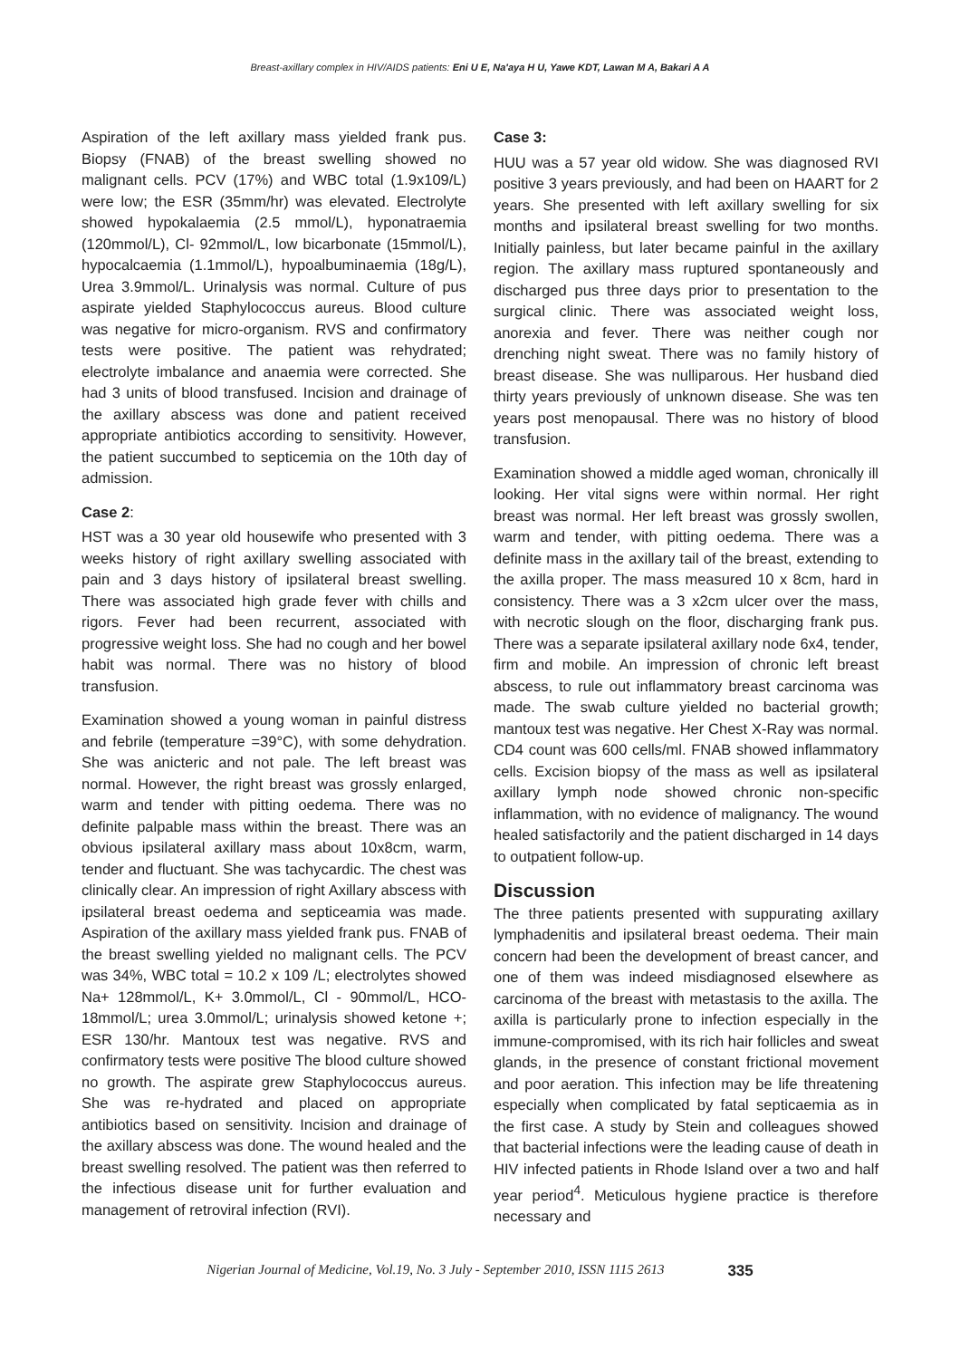Breast-axillary complex in HIV/AIDS patients: Eni U E, Na'aya H U, Yawe KDT, Lawan M A, Bakari A A
Aspiration of the left axillary mass yielded frank pus. Biopsy (FNAB) of the breast swelling showed no malignant cells. PCV (17%) and WBC total (1.9x109/L) were low; the ESR (35mm/hr) was elevated. Electrolyte showed hypokalaemia (2.5 mmol/L), hyponatraemia (120mmol/L), Cl- 92mmol/L, low bicarbonate (15mmol/L), hypocalcaemia (1.1mmol/L), hypoalbuminaemia (18g/L), Urea 3.9mmol/L. Urinalysis was normal. Culture of pus aspirate yielded Staphylococcus aureus. Blood culture was negative for micro-organism. RVS and confirmatory tests were positive. The patient was rehydrated; electrolyte imbalance and anaemia were corrected. She had 3 units of blood transfused. Incision and drainage of the axillary abscess was done and patient received appropriate antibiotics according to sensitivity. However, the patient succumbed to septicemia on the 10th day of admission.
Case 2:
HST was a 30 year old housewife who presented with 3 weeks history of right axillary swelling associated with pain and 3 days history of ipsilateral breast swelling. There was associated high grade fever with chills and rigors. Fever had been recurrent, associated with progressive weight loss. She had no cough and her bowel habit was normal. There was no history of blood transfusion.
Examination showed a young woman in painful distress and febrile (temperature =39°C), with some dehydration. She was anicteric and not pale. The left breast was normal. However, the right breast was grossly enlarged, warm and tender with pitting oedema. There was no definite palpable mass within the breast. There was an obvious ipsilateral axillary mass about 10x8cm, warm, tender and fluctuant. She was tachycardic. The chest was clinically clear. An impression of right Axillary abscess with ipsilateral breast oedema and septiceamia was made. Aspiration of the axillary mass yielded frank pus. FNAB of the breast swelling yielded no malignant cells. The PCV was 34%, WBC total = 10.2 x 109 /L; electrolytes showed Na+ 128mmol/L, K+ 3.0mmol/L, Cl - 90mmol/L, HCO-18mmol/L; urea 3.0mmol/L; urinalysis showed ketone +; ESR 130/hr. Mantoux test was negative. RVS and confirmatory tests were positive The blood culture showed no growth. The aspirate grew Staphylococcus aureus. She was re-hydrated and placed on appropriate antibiotics based on sensitivity. Incision and drainage of the axillary abscess was done. The wound healed and the breast swelling resolved. The patient was then referred to the infectious disease unit for further evaluation and management of retroviral infection (RVI).
Case 3:
HUU was a 57 year old widow. She was diagnosed RVI positive 3 years previously, and had been on HAART for 2 years. She presented with left axillary swelling for six months and ipsilateral breast swelling for two months. Initially painless, but later became painful in the axillary region. The axillary mass ruptured spontaneously and discharged pus three days prior to presentation to the surgical clinic. There was associated weight loss, anorexia and fever. There was neither cough nor drenching night sweat. There was no family history of breast disease. She was nulliparous. Her husband died thirty years previously of unknown disease. She was ten years post menopausal. There was no history of blood transfusion.
Examination showed a middle aged woman, chronically ill looking. Her vital signs were within normal. Her right breast was normal. Her left breast was grossly swollen, warm and tender, with pitting oedema. There was a definite mass in the axillary tail of the breast, extending to the axilla proper. The mass measured 10 x 8cm, hard in consistency. There was a 3 x2cm ulcer over the mass, with necrotic slough on the floor, discharging frank pus. There was a separate ipsilateral axillary node 6x4, tender, firm and mobile. An impression of chronic left breast abscess, to rule out inflammatory breast carcinoma was made. The swab culture yielded no bacterial growth; mantoux test was negative. Her Chest X-Ray was normal. CD4 count was 600 cells/ml. FNAB showed inflammatory cells. Excision biopsy of the mass as well as ipsilateral axillary lymph node showed chronic non-specific inflammation, with no evidence of malignancy. The wound healed satisfactorily and the patient discharged in 14 days to outpatient follow-up.
Discussion
The three patients presented with suppurating axillary lymphadenitis and ipsilateral breast oedema. Their main concern had been the development of breast cancer, and one of them was indeed misdiagnosed elsewhere as carcinoma of the breast with metastasis to the axilla. The axilla is particularly prone to infection especially in the immune-compromised, with its rich hair follicles and sweat glands, in the presence of constant frictional movement and poor aeration. This infection may be life threatening especially when complicated by fatal septicaemia as in the first case. A study by Stein and colleagues showed that bacterial infections were the leading cause of death in HIV infected patients in Rhode Island over a two and half year period<sup>4</sup>. Meticulous hygiene practice is therefore necessary and
Nigerian Journal of Medicine, Vol.19, No. 3 July - September 2010, ISSN 1115 2613 335